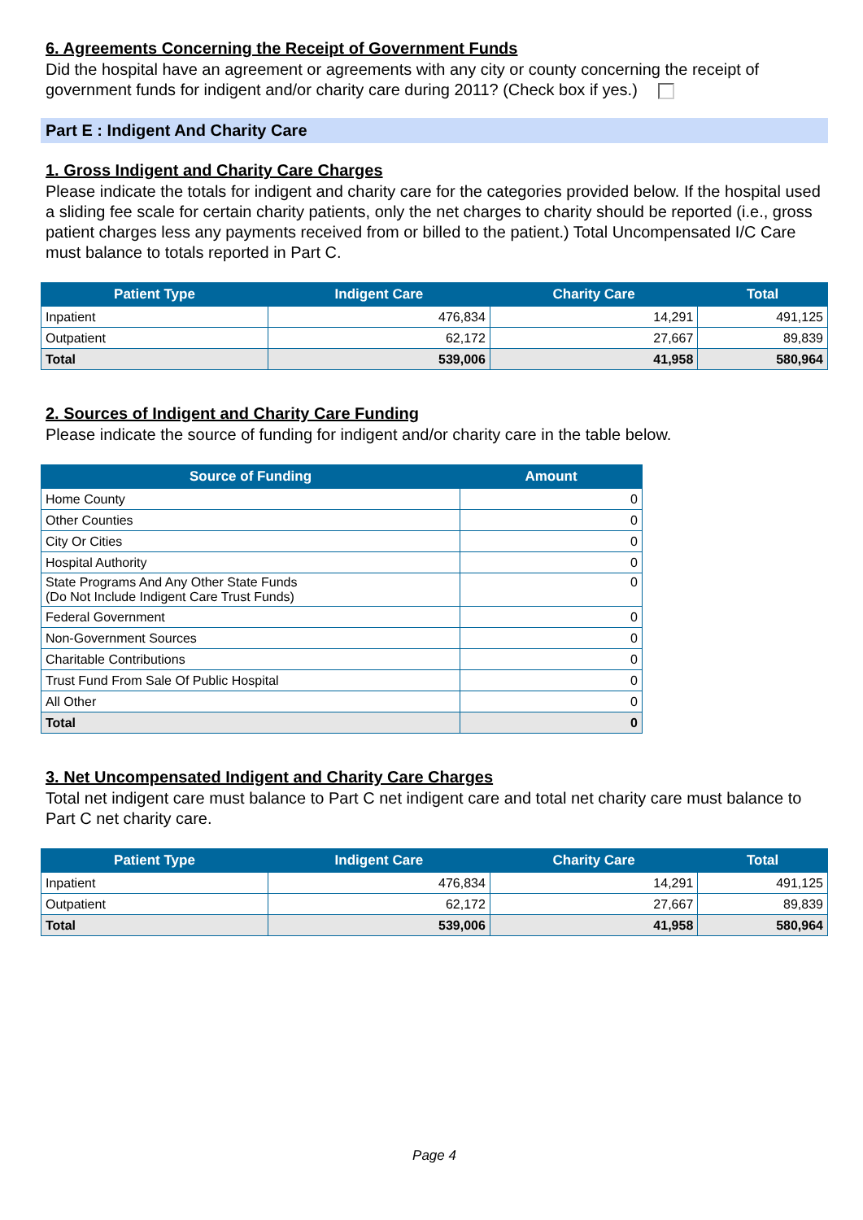6. Agreements Concerning the Receipt of Government Funds
Did the hospital have an agreement or agreements with any city or county concerning the receipt of government funds for indigent and/or charity care during 2011? (Check box if yes.)
Part E : Indigent And Charity Care
1. Gross Indigent and Charity Care Charges
Please indicate the totals for indigent and charity care for the categories provided below. If the hospital used a sliding fee scale for certain charity patients, only the net charges to charity should be reported (i.e., gross patient charges less any payments received from or billed to the patient.) Total Uncompensated I/C Care must balance to totals reported in Part C.
| Patient Type | Indigent Care | Charity Care | Total |
| --- | --- | --- | --- |
| Inpatient | 476,834 | 14,291 | 491,125 |
| Outpatient | 62,172 | 27,667 | 89,839 |
| Total | 539,006 | 41,958 | 580,964 |
2. Sources of Indigent and Charity Care Funding
Please indicate the source of funding for indigent and/or charity care in the table below.
| Source of Funding | Amount |
| --- | --- |
| Home County | 0 |
| Other Counties | 0 |
| City Or Cities | 0 |
| Hospital Authority | 0 |
| State Programs And Any Other State Funds (Do Not Include Indigent Care Trust Funds) | 0 |
| Federal Government | 0 |
| Non-Government Sources | 0 |
| Charitable Contributions | 0 |
| Trust Fund From Sale Of Public Hospital | 0 |
| All Other | 0 |
| Total | 0 |
3. Net Uncompensated Indigent and Charity Care Charges
Total net indigent care must balance to Part C net indigent care and total net charity care must balance to Part C net charity care.
| Patient Type | Indigent Care | Charity Care | Total |
| --- | --- | --- | --- |
| Inpatient | 476,834 | 14,291 | 491,125 |
| Outpatient | 62,172 | 27,667 | 89,839 |
| Total | 539,006 | 41,958 | 580,964 |
Page 4